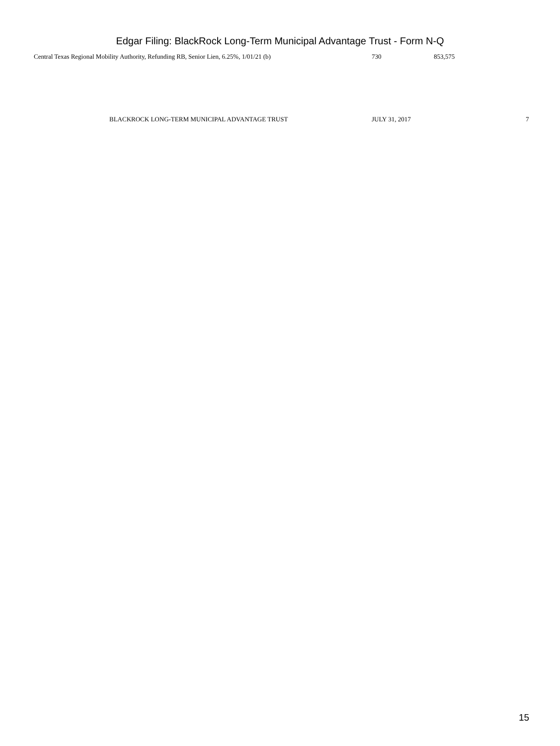Edgar Filing: BlackRock Long-Term Municipal Advantage Trust - Form N-Q
| Central Texas Regional Mobility Authority, Refunding RB, Senior Lien, 6.25%, 1/01/21 (b) | 730 | 853,575 |
BLACKROCK LONG-TERM MUNICIPAL ADVANTAGE TRUST JULY 31, 2017 7
15